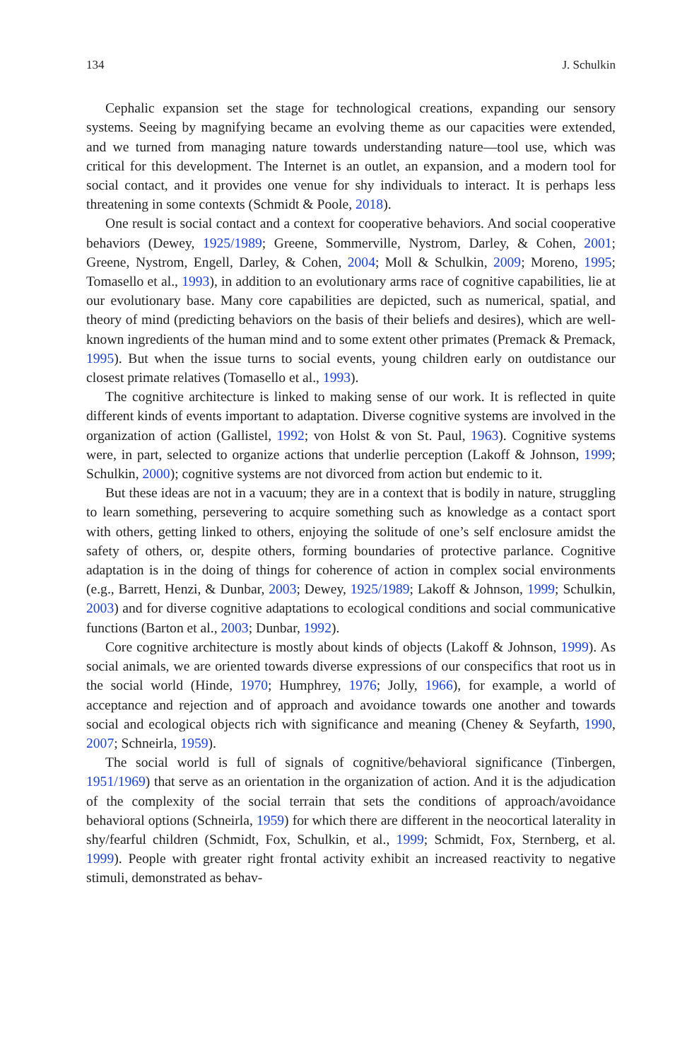134 J. Schulkin
Cephalic expansion set the stage for technological creations, expanding our sensory systems. Seeing by magnifying became an evolving theme as our capacities were extended, and we turned from managing nature towards understanding nature—tool use, which was critical for this development. The Internet is an outlet, an expansion, and a modern tool for social contact, and it provides one venue for shy individuals to interact. It is perhaps less threatening in some contexts (Schmidt & Poole, 2018).
One result is social contact and a context for cooperative behaviors. And social cooperative behaviors (Dewey, 1925/1989; Greene, Sommerville, Nystrom, Darley, & Cohen, 2001; Greene, Nystrom, Engell, Darley, & Cohen, 2004; Moll & Schulkin, 2009; Moreno, 1995; Tomasello et al., 1993), in addition to an evolutionary arms race of cognitive capabilities, lie at our evolutionary base. Many core capabilities are depicted, such as numerical, spatial, and theory of mind (predicting behaviors on the basis of their beliefs and desires), which are well-known ingredients of the human mind and to some extent other primates (Premack & Premack, 1995). But when the issue turns to social events, young children early on outdistance our closest primate relatives (Tomasello et al., 1993).
The cognitive architecture is linked to making sense of our work. It is reflected in quite different kinds of events important to adaptation. Diverse cognitive systems are involved in the organization of action (Gallistel, 1992; von Holst & von St. Paul, 1963). Cognitive systems were, in part, selected to organize actions that underlie perception (Lakoff & Johnson, 1999; Schulkin, 2000); cognitive systems are not divorced from action but endemic to it.
But these ideas are not in a vacuum; they are in a context that is bodily in nature, struggling to learn something, persevering to acquire something such as knowledge as a contact sport with others, getting linked to others, enjoying the solitude of one’s self enclosure amidst the safety of others, or, despite others, forming boundaries of protective parlance. Cognitive adaptation is in the doing of things for coherence of action in complex social environments (e.g., Barrett, Henzi, & Dunbar, 2003; Dewey, 1925/1989; Lakoff & Johnson, 1999; Schulkin, 2003) and for diverse cognitive adaptations to ecological conditions and social communicative functions (Barton et al., 2003; Dunbar, 1992).
Core cognitive architecture is mostly about kinds of objects (Lakoff & Johnson, 1999). As social animals, we are oriented towards diverse expressions of our conspecifics that root us in the social world (Hinde, 1970; Humphrey, 1976; Jolly, 1966), for example, a world of acceptance and rejection and of approach and avoidance towards one another and towards social and ecological objects rich with significance and meaning (Cheney & Seyfarth, 1990, 2007; Schneirla, 1959).
The social world is full of signals of cognitive/behavioral significance (Tinbergen, 1951/1969) that serve as an orientation in the organization of action. And it is the adjudication of the complexity of the social terrain that sets the conditions of approach/avoidance behavioral options (Schneirla, 1959) for which there are different in the neocortical laterality in shy/fearful children (Schmidt, Fox, Schulkin, et al., 1999; Schmidt, Fox, Sternberg, et al. 1999). People with greater right frontal activity exhibit an increased reactivity to negative stimuli, demonstrated as behav-